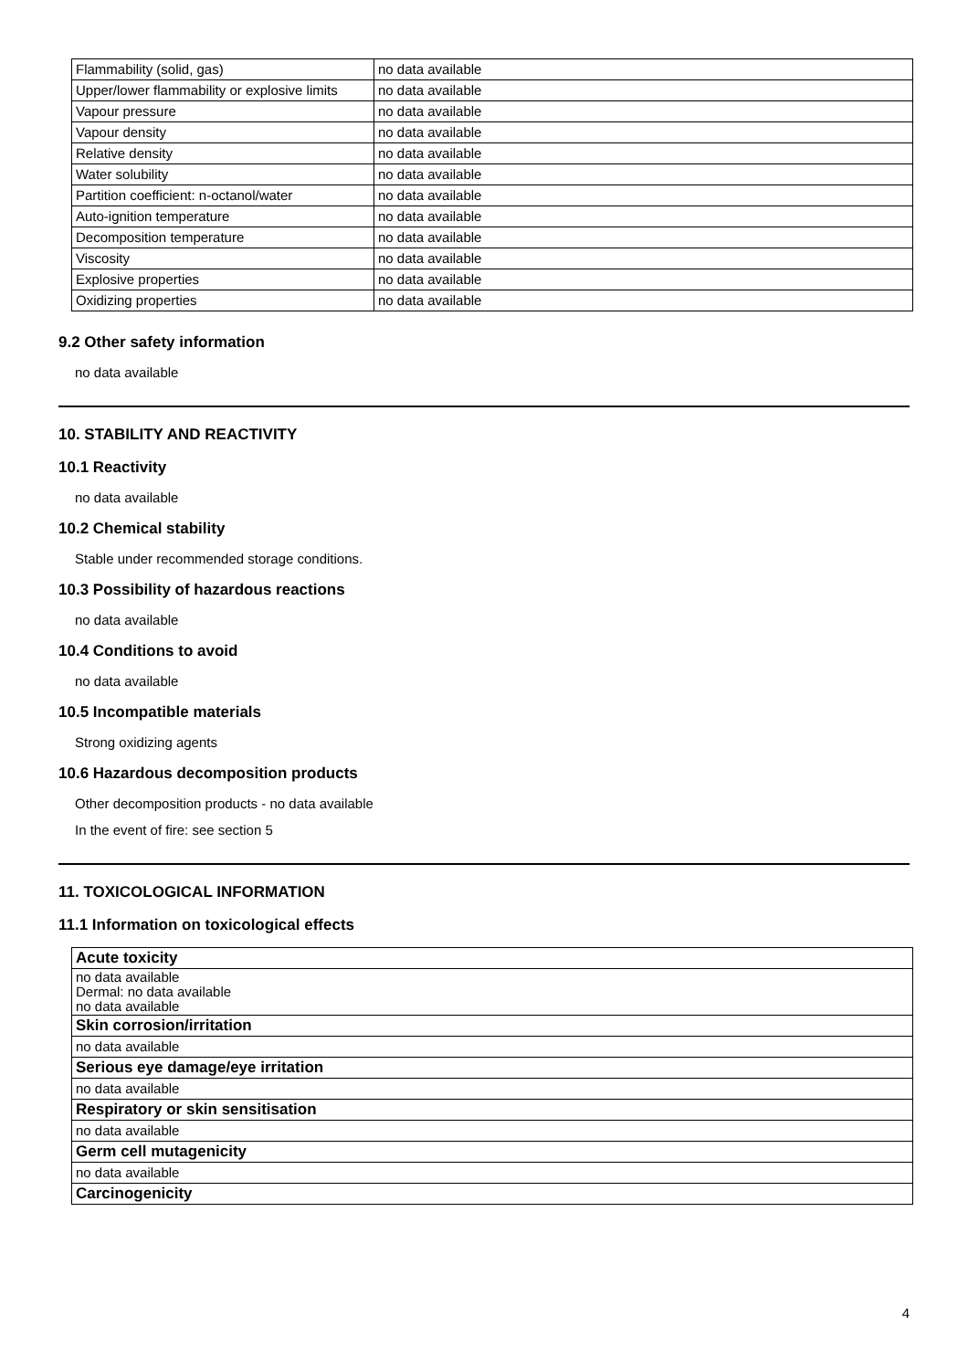| Flammability (solid, gas) | no data available |
| Upper/lower flammability or explosive limits | no data available |
| Vapour pressure | no data available |
| Vapour density | no data available |
| Relative density | no data available |
| Water solubility | no data available |
| Partition coefficient: n-octanol/water | no data available |
| Auto-ignition temperature | no data available |
| Decomposition temperature | no data available |
| Viscosity | no data available |
| Explosive properties | no data available |
| Oxidizing properties | no data available |
9.2 Other safety information
no data available
10. STABILITY AND REACTIVITY
10.1 Reactivity
no data available
10.2 Chemical stability
Stable under recommended storage conditions.
10.3 Possibility of hazardous reactions
no data available
10.4 Conditions to avoid
no data available
10.5 Incompatible materials
Strong oxidizing agents
10.6 Hazardous decomposition products
Other decomposition products - no data available
In the event of fire: see section 5
11. TOXICOLOGICAL INFORMATION
11.1 Information on toxicological effects
| Acute toxicity |
| no data available Dermal: no data available no data available |
| Skin corrosion/irritation |
| no data available |
| Serious eye damage/eye irritation |
| no data available |
| Respiratory or skin sensitisation |
| no data available |
| Germ cell mutagenicity |
| no data available |
| Carcinogenicity |
4